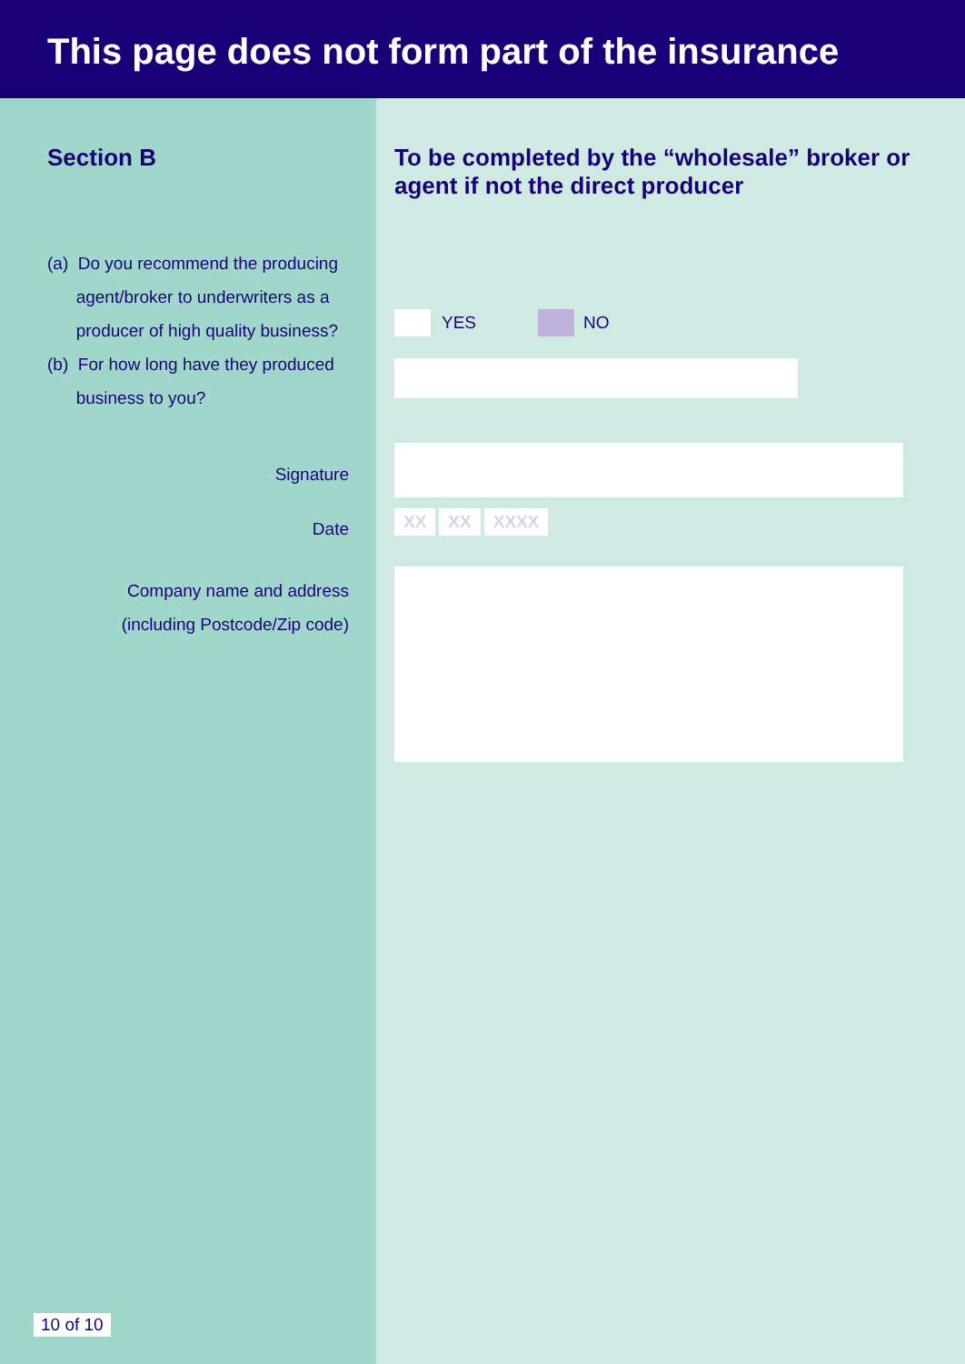This page does not form part of the insurance
Section B
(a) Do you recommend the producing
agent/broker to underwriters as a
producer of high quality business?
(b) For how long have they produced
business to you?
Signature
Date
Company name and address
(including Postcode/Zip code)
10 of 10
To be completed by the “wholesale” broker or agent if not the direct producer
YES NO
XX XX XXXX